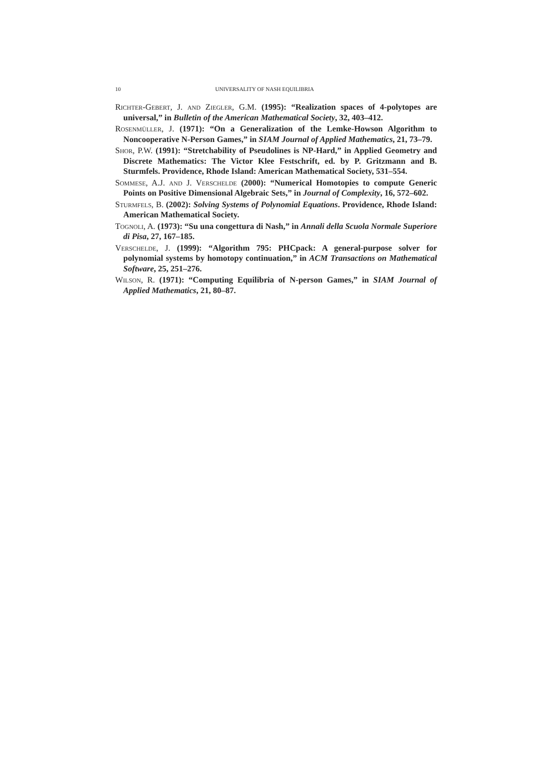10 UNIVERSALITY OF NASH EQUILIBRIA
Richter-Gebert, J. and Ziegler, G.M. (1995): “Realization spaces of 4-polytopes are universal,” in Bulletin of the American Mathematical Society, 32, 403–412.
Rosenmüller, J. (1971): “On a Generalization of the Lemke-Howson Algorithm to Noncooperative N-Person Games,” in SIAM Journal of Applied Mathematics, 21, 73–79.
Shor, P.W. (1991): “Stretchability of Pseudolines is NP-Hard,” in Applied Geometry and Discrete Mathematics: The Victor Klee Festschrift, ed. by P. Gritzmann and B. Sturmfels. Providence, Rhode Island: American Mathematical Society, 531–554.
Sommese, A.J. and J. Verschelde (2000): “Numerical Homotopies to compute Generic Points on Positive Dimensional Algebraic Sets,” in Journal of Complexity, 16, 572–602.
Sturmfels, B. (2002): Solving Systems of Polynomial Equations. Providence, Rhode Island: American Mathematical Society.
Tognoli, A. (1973): “Su una congettura di Nash,” in Annali della Scuola Normale Superiore di Pisa, 27, 167–185.
Verschelde, J. (1999): “Algorithm 795: PHCpack: A general-purpose solver for polynomial systems by homotopy continuation,” in ACM Transactions on Mathematical Software, 25, 251–276.
Wilson, R. (1971): “Computing Equilibria of N-person Games,” in SIAM Journal of Applied Mathematics, 21, 80–87.